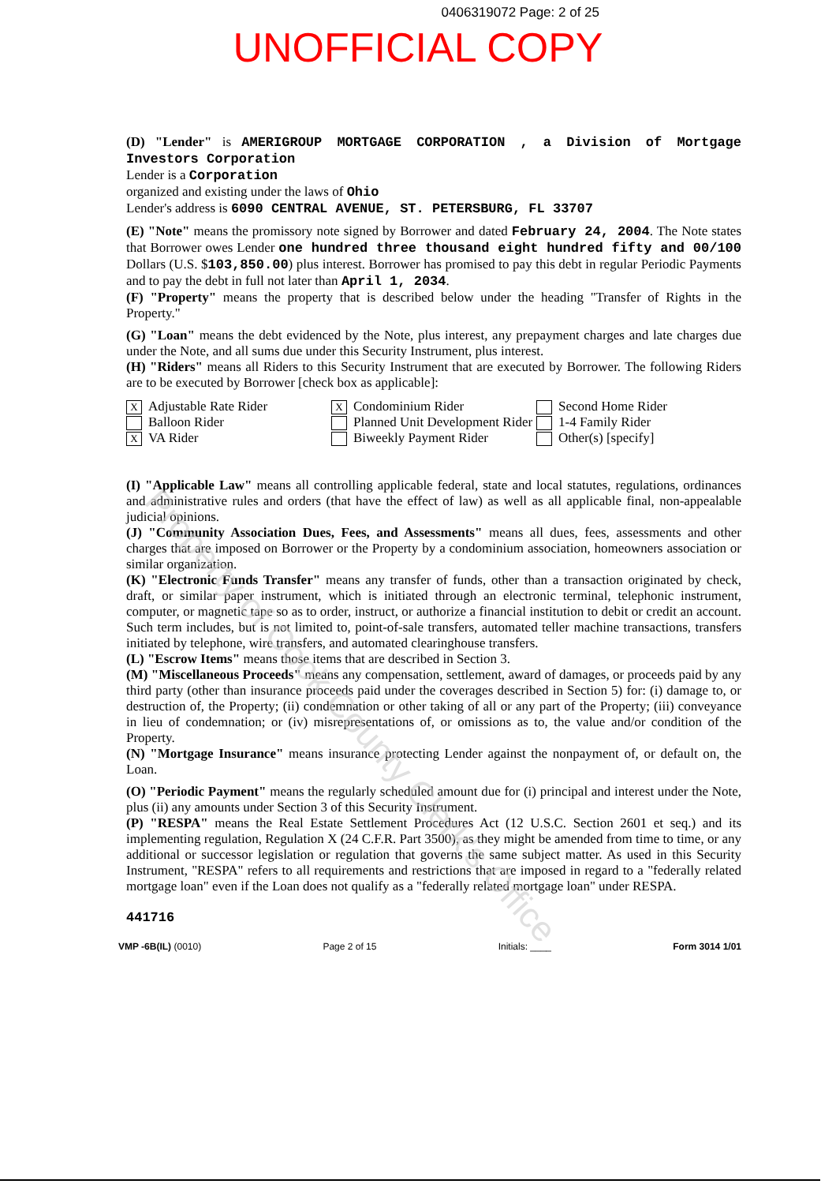0406319072 Page: 2 of 25
UNOFFICIAL COPY
(D) "Lender" is AMERIGROUP MORTGAGE CORPORATION , a Division of Mortgage Investors Corporation
Lender is a Corporation
organized and existing under the laws of Ohio
Lender's address is 6090 CENTRAL AVENUE, ST. PETERSBURG, FL 33707
(E) "Note" means the promissory note signed by Borrower and dated February 24, 2004. The Note states that Borrower owes Lender one hundred three thousand eight hundred fifty and 00/100 Dollars (U.S. $103,850.00) plus interest. Borrower has promised to pay this debt in regular Periodic Payments and to pay the debt in full not later than April 1, 2034.
(F) "Property" means the property that is described below under the heading "Transfer of Rights in the Property."
(G) "Loan" means the debt evidenced by the Note, plus interest, any prepayment charges and late charges due under the Note, and all sums due under this Security Instrument, plus interest.
(H) "Riders" means all Riders to this Security Instrument that are executed by Borrower. The following Riders are to be executed by Borrower [check box as applicable]:
X Adjustable Rate Rider
Balloon Rider
X VA Rider
X Condominium Rider
Planned Unit Development Rider
Biweekly Payment Rider
Second Home Rider
1-4 Family Rider
Other(s) [specify]
(I) "Applicable Law" means all controlling applicable federal, state and local statutes, regulations, ordinances and administrative rules and orders (that have the effect of law) as well as all applicable final, non-appealable judicial opinions.
(J) "Community Association Dues, Fees, and Assessments" means all dues, fees, assessments and other charges that are imposed on Borrower or the Property by a condominium association, homeowners association or similar organization.
(K) "Electronic Funds Transfer" means any transfer of funds, other than a transaction originated by check, draft, or similar paper instrument, which is initiated through an electronic terminal, telephonic instrument, computer, or magnetic tape so as to order, instruct, or authorize a financial institution to debit or credit an account. Such term includes, but is not limited to, point-of-sale transfers, automated teller machine transactions, transfers initiated by telephone, wire transfers, and automated clearinghouse transfers.
(L) "Escrow Items" means those items that are described in Section 3.
(M) "Miscellaneous Proceeds" means any compensation, settlement, award of damages, or proceeds paid by any third party (other than insurance proceeds paid under the coverages described in Section 5) for: (i) damage to, or destruction of, the Property; (ii) condemnation or other taking of all or any part of the Property; (iii) conveyance in lieu of condemnation; or (iv) misrepresentations of, or omissions as to, the value and/or condition of the Property.
(N) "Mortgage Insurance" means insurance protecting Lender against the nonpayment of, or default on, the Loan.
(O) "Periodic Payment" means the regularly scheduled amount due for (i) principal and interest under the Note, plus (ii) any amounts under Section 3 of this Security Instrument.
(P) "RESPA" means the Real Estate Settlement Procedures Act (12 U.S.C. Section 2601 et seq.) and its implementing regulation, Regulation X (24 C.F.R. Part 3500), as they might be amended from time to time, or any additional or successor legislation or regulation that governs the same subject matter. As used in this Security Instrument, "RESPA" refers to all requirements and restrictions that are imposed in regard to a "federally related mortgage loan" even if the Loan does not qualify as a "federally related mortgage loan" under RESPA.
441716
VMP -6B(IL) (0010) Page 2 of 15 Initials: ____ Form 3014 1/01
Property of Cook County Clerk's Office